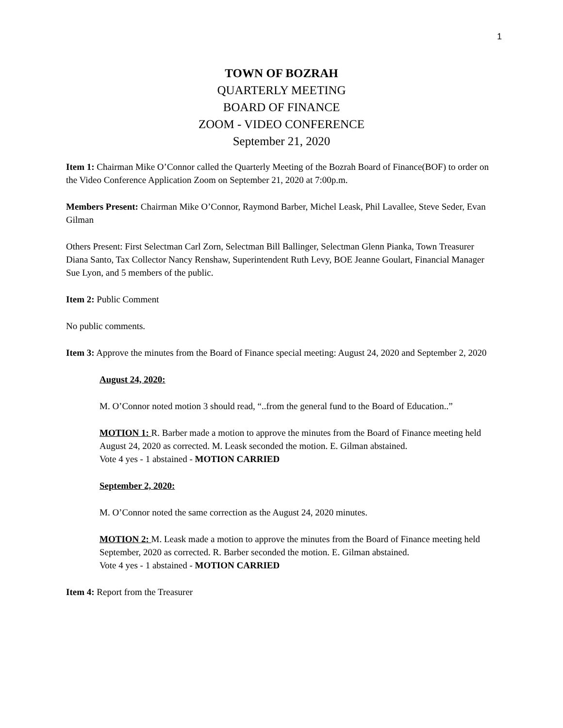1
TOWN OF BOZRAH
QUARTERLY MEETING
BOARD OF FINANCE
ZOOM - VIDEO CONFERENCE
September 21, 2020
Item 1: Chairman Mike O’Connor called the Quarterly Meeting of the Bozrah Board of Finance(BOF) to order on the Video Conference Application Zoom on September 21, 2020 at 7:00p.m.
Members Present: Chairman Mike O’Connor, Raymond Barber, Michel Leask, Phil Lavallee, Steve Seder, Evan Gilman
Others Present: First Selectman Carl Zorn, Selectman Bill Ballinger, Selectman Glenn Pianka, Town Treasurer Diana Santo, Tax Collector Nancy Renshaw, Superintendent Ruth Levy, BOE Jeanne Goulart, Financial Manager Sue Lyon, and 5 members of the public.
Item 2: Public Comment
No public comments.
Item 3: Approve the minutes from the Board of Finance special meeting: August 24, 2020 and September 2, 2020
August 24, 2020:
M. O’Connor noted motion 3 should read, “..from the general fund to the Board of Education..”
MOTION 1: R. Barber made a motion to approve the minutes from the Board of Finance meeting held August 24, 2020 as corrected. M. Leask seconded the motion. E. Gilman abstained.
Vote 4 yes - 1 abstained - MOTION CARRIED
September 2, 2020:
M. O’Connor noted the same correction as the August 24, 2020 minutes.
MOTION 2: M. Leask made a motion to approve the minutes from the Board of Finance meeting held September, 2020 as corrected. R. Barber seconded the motion. E. Gilman abstained.
Vote 4 yes - 1 abstained - MOTION CARRIED
Item 4: Report from the Treasurer